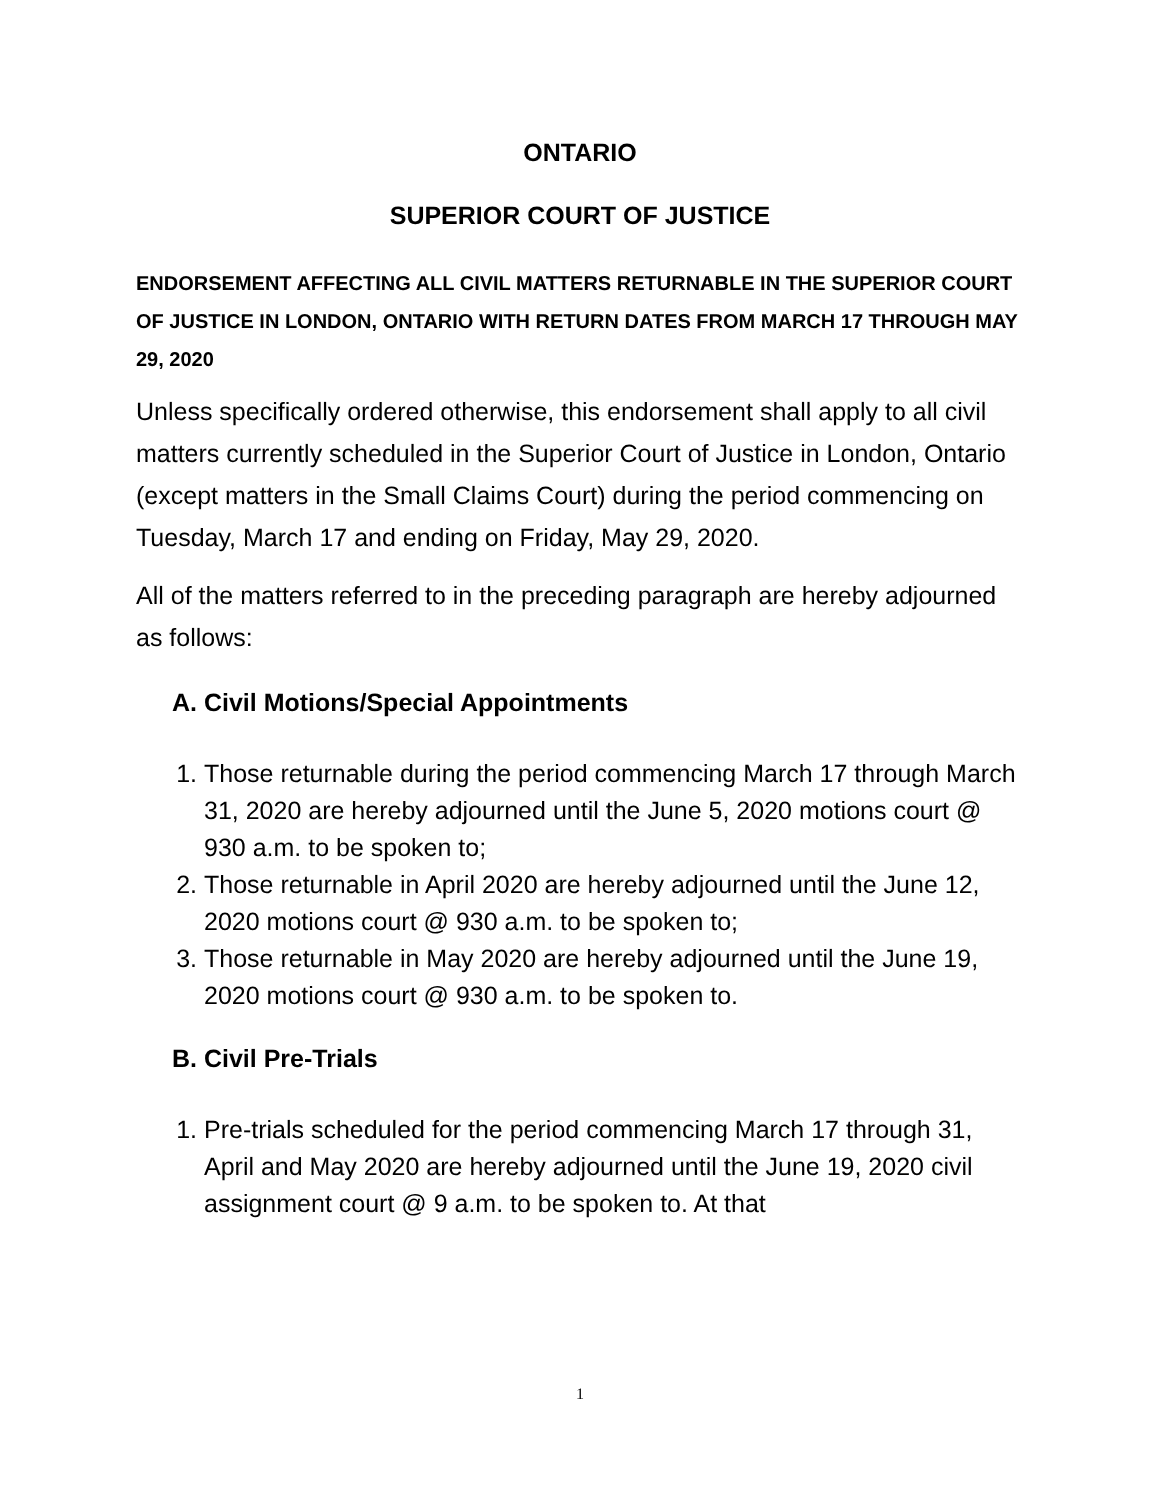ONTARIO
SUPERIOR COURT OF JUSTICE
ENDORSEMENT AFFECTING ALL CIVIL MATTERS RETURNABLE IN THE SUPERIOR COURT OF JUSTICE IN LONDON, ONTARIO WITH RETURN DATES FROM MARCH 17 THROUGH MAY 29, 2020
Unless specifically ordered otherwise, this endorsement shall apply to all civil matters currently scheduled in the Superior Court of Justice in London, Ontario (except matters in the Small Claims Court) during the period commencing on Tuesday, March 17 and ending on Friday, May 29, 2020.
All of the matters referred to in the preceding paragraph are hereby adjourned as follows:
A. Civil Motions/Special Appointments
1. Those returnable during the period commencing March 17 through March 31, 2020 are hereby adjourned until the June 5, 2020 motions court @ 930 a.m. to be spoken to;
2. Those returnable in April 2020 are hereby adjourned until the June 12, 2020 motions court @ 930 a.m. to be spoken to;
3. Those returnable in May 2020 are hereby adjourned until the June 19, 2020 motions court @ 930 a.m. to be spoken to.
B. Civil Pre-Trials
1. Pre-trials scheduled for the period commencing March 17 through 31, April and May 2020 are hereby adjourned until the June 19, 2020 civil assignment court @ 9 a.m. to be spoken to. At that
1